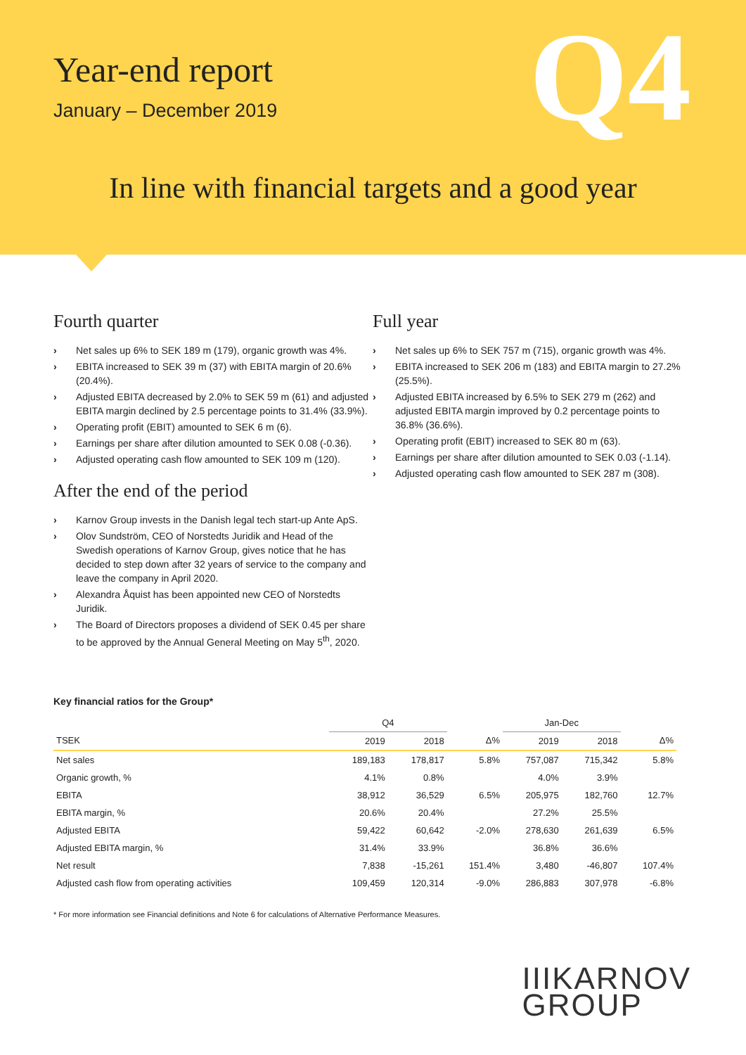Year-end report
January – December 2019
Q4
In line with financial targets and a good year
Fourth quarter
› Net sales up 6% to SEK 189 m (179), organic growth was 4%.
› EBITA increased to SEK 39 m (37) with EBITA margin of 20.6% (20.4%).
› Adjusted EBITA decreased by 2.0% to SEK 59 m (61) and adjusted EBITA margin declined by 2.5 percentage points to 31.4% (33.9%).
› Operating profit (EBIT) amounted to SEK 6 m (6).
› Earnings per share after dilution amounted to SEK 0.08 (-0.36).
› Adjusted operating cash flow amounted to SEK 109 m (120).
After the end of the period
› Karnov Group invests in the Danish legal tech start-up Ante ApS.
› Olov Sundström, CEO of Norstedts Juridik and Head of the Swedish operations of Karnov Group, gives notice that he has decided to step down after 32 years of service to the company and leave the company in April 2020.
› Alexandra Åquist has been appointed new CEO of Norstedts Juridik.
› The Board of Directors proposes a dividend of SEK 0.45 per share to be approved by the Annual General Meeting on May 5<sup>th</sup>, 2020.
Full year
› Net sales up 6% to SEK 757 m (715), organic growth was 4%.
› EBITA increased to SEK 206 m (183) and EBITA margin to 27.2% (25.5%).
› Adjusted EBITA increased by 6.5% to SEK 279 m (262) and adjusted EBITA margin improved by 0.2 percentage points to 36.8% (36.6%).
› Operating profit (EBIT) increased to SEK 80 m (63).
› Earnings per share after dilution amounted to SEK 0.03 (-1.14).
› Adjusted operating cash flow amounted to SEK 287 m (308).
Key financial ratios for the Group*
| | Q4 | | | Jan-Dec | | |
| --- | --- | --- | --- | --- | --- | --- |
| TSEK | 2019 | 2018 | Δ% | 2019 | 2018 | Δ% |
| Net sales | 189,183 | 178,817 | 5.8% | 757,087 | 715,342 | 5.8% |
| Organic growth, % | 4.1% | 0.8% | | 4.0% | 3.9% | |
| EBITA | 38,912 | 36,529 | 6.5% | 205,975 | 182,760 | 12.7% |
| EBITA margin, % | 20.6% | 20.4% | | 27.2% | 25.5% | |
| Adjusted EBITA | 59,422 | 60,642 | -2.0% | 278,630 | 261,639 | 6.5% |
| Adjusted EBITA margin, % | 31.4% | 33.9% | | 36.8% | 36.6% | |
| Net result | 7,838 | -15,261 | 151.4% | 3,480 | -46,807 | 107.4% |
| Adjusted cash flow from operating activities | 109,459 | 120,314 | -9.0% | 286,883 | 307,978 | -6.8% |
* For more information see Financial definitions and Note 6 for calculations of Alternative Performance Measures.
IIIKARNOV
GROUP